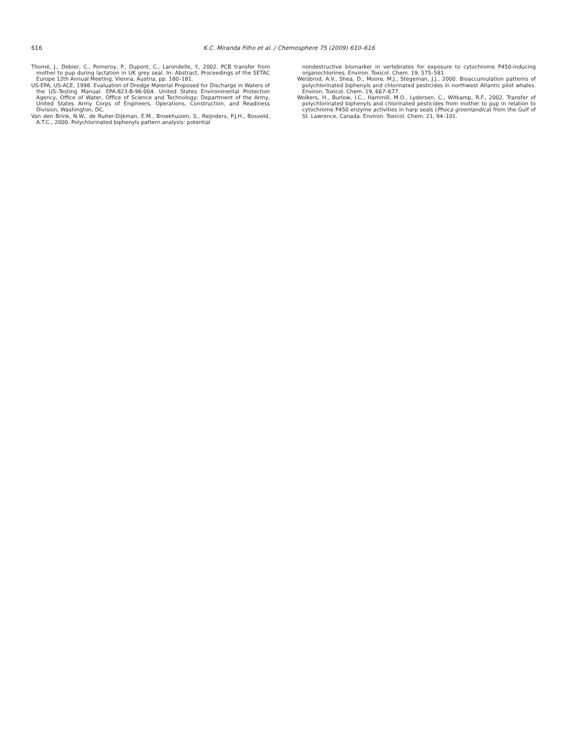616
K.C. Miranda Filho et al. / Chemosphere 75 (2009) 610–616
Thomé, J., Debier, C., Pomeroy, P., Dupont, C., Larondelle, Y., 2002. PCB transfer from mother to pup during lactation in UK grey seal. In: Abstract, Proceedings of the SETAC Europe 12th Annual Meeting, Vienna, Austria, pp. 180–181.
US-EPA, US-ACE, 1998. Evaluation of Dredge Material Proposed for Discharge in Waters of the US–Testing Manual. EPA-823-B-98-004. United States Environmental Protection Agency, Office of Water, Office of Science and Technology; Department of the Army, United States Army Corps of Engineers, Operations, Construction, and Readiness Division, Washington, DC.
Van den Brink, N.W., de Ruiter-Dijkman, E.M., Broekhuizen, S., Reijnders, P.J.H., Bosveld, A.T.C., 2000. Polychlorinated biphenyls pattern analysis: potential
nondestructive biomarker in vertebrates for exposure to cytochrome P450-inducing organochlorines. Environ. Toxicol. Chem. 19, 575–581.
Weisbrod, A.V., Shea, D., Moore, M.J., Stegeman, J.J., 2000. Bioaccumulation patterns of polychlorinated biphenyls and chlorinated pesticides in northwest Atlantic pilot whales. Environ. Toxicol. Chem. 19, 667–677.
Wolkers, H., Burlow, I.C., Hammill, M.O., Lydersen, C., Witkamp, R.F., 2002. Transfer of polychlorinated biphenyls and chlorinated pesticides from mother to pup in relation to cytochrome P450 enzyme activities in harp seals (Phoca groenlandica) from the Gulf of St. Lawrence, Canada. Environ. Toxicol. Chem. 21, 94–101.